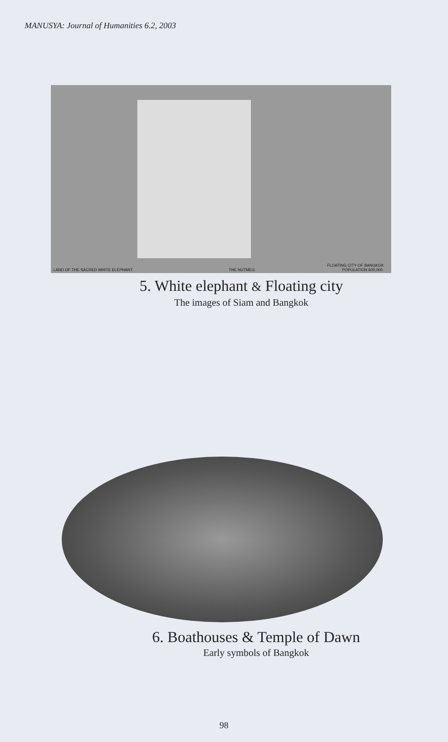MANUSYA: Journal of Humanities 6.2, 2003
LAND OF THE SACRED WHITE ELEPHANT THE NUTMEG
FLOATING CITY OF BANGKOK
POPULATION 600,000.
5. White elephant & Floating city
The images of Siam and Bangkok
6. Boathouses & Temple of Dawn
Early symbols of Bangkok
98